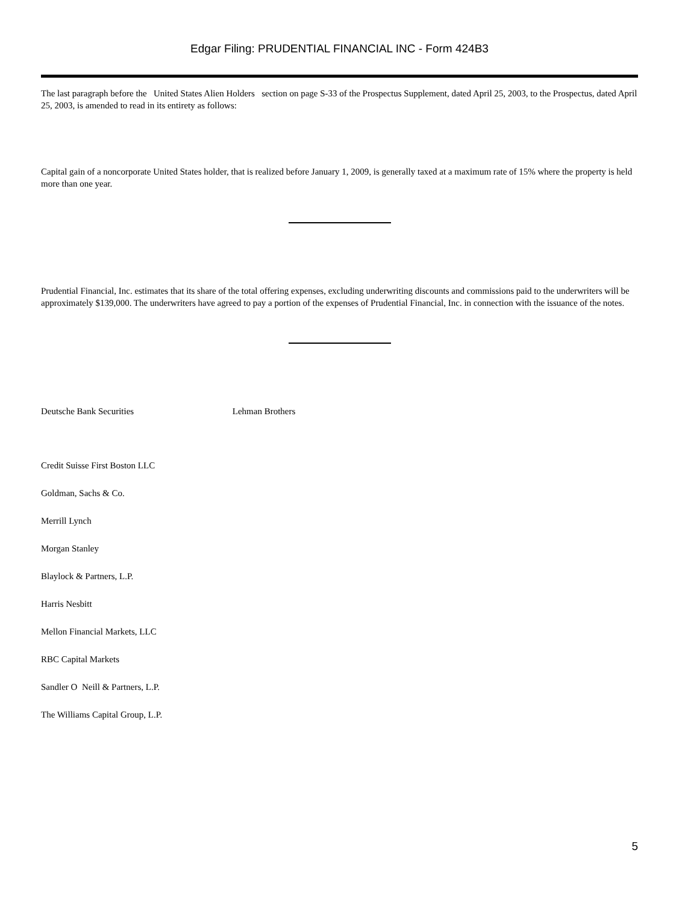Edgar Filing: PRUDENTIAL FINANCIAL INC - Form 424B3
The last paragraph before the United States Alien Holders section on page S-33 of the Prospectus Supplement, dated April 25, 2003, to the Prospectus, dated April 25, 2003, is amended to read in its entirety as follows:
Capital gain of a noncorporate United States holder, that is realized before January 1, 2009, is generally taxed at a maximum rate of 15% where the property is held more than one year.
Prudential Financial, Inc. estimates that its share of the total offering expenses, excluding underwriting discounts and commissions paid to the underwriters will be approximately $139,000. The underwriters have agreed to pay a portion of the expenses of Prudential Financial, Inc. in connection with the issuance of the notes.
Deutsche Bank Securities Lehman Brothers
Credit Suisse First Boston LLC
Goldman, Sachs & Co.
Merrill Lynch
Morgan Stanley
Blaylock & Partners, L.P.
Harris Nesbitt
Mellon Financial Markets, LLC
RBC Capital Markets
Sandler O Neill & Partners, L.P.
The Williams Capital Group, L.P.
5